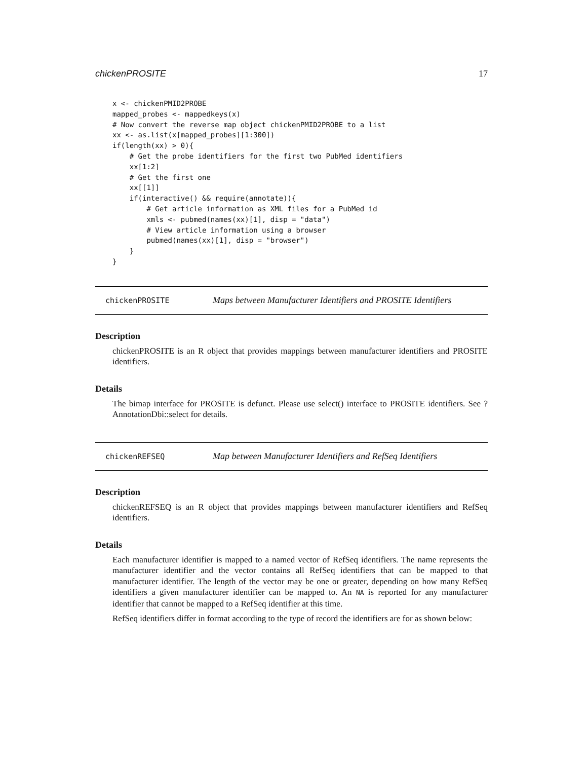chickenPROSITE 17
x <- chickenPMID2PROBE
mapped_probes <- mappedkeys(x)
# Now convert the reverse map object chickenPMID2PROBE to a list
xx <- as.list(x[mapped_probes][1:300])
if(length(xx) > 0){
    # Get the probe identifiers for the first two PubMed identifiers
    xx[1:2]
    # Get the first one
    xx[[1]]
    if(interactive() && require(annotate)){
        # Get article information as XML files for a PubMed id
        xmls <- pubmed(names(xx)[1], disp = "data")
        # View article information using a browser
        pubmed(names(xx)[1], disp = "browser")
    }
}
chickenPROSITE Maps between Manufacturer Identifiers and PROSITE Identifiers
Description
chickenPROSITE is an R object that provides mappings between manufacturer identifiers and PROSITE identifiers.
Details
The bimap interface for PROSITE is defunct. Please use select() interface to PROSITE identifiers. See ?AnnotationDbi::select for details.
chickenREFSEQ Map between Manufacturer Identifiers and RefSeq Identifiers
Description
chickenREFSEQ is an R object that provides mappings between manufacturer identifiers and RefSeq identifiers.
Details
Each manufacturer identifier is mapped to a named vector of RefSeq identifiers. The name represents the manufacturer identifier and the vector contains all RefSeq identifiers that can be mapped to that manufacturer identifier. The length of the vector may be one or greater, depending on how many RefSeq identifiers a given manufacturer identifier can be mapped to. An NA is reported for any manufacturer identifier that cannot be mapped to a RefSeq identifier at this time.
RefSeq identifiers differ in format according to the type of record the identifiers are for as shown below: